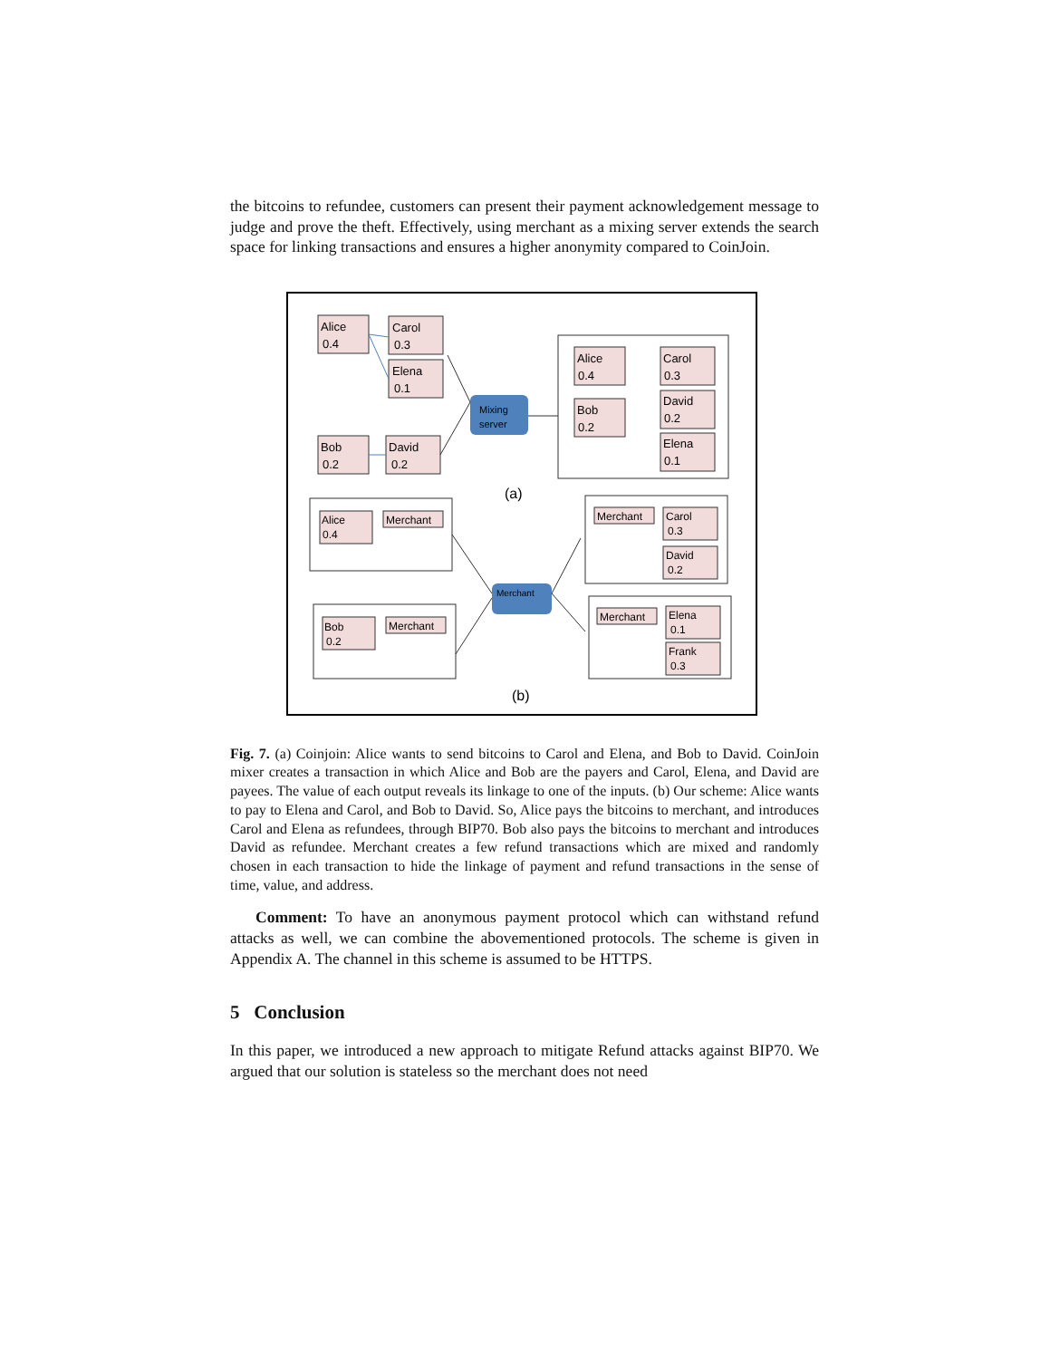the bitcoins to refundee, customers can present their payment acknowledgement message to judge and prove the theft. Effectively, using merchant as a mixing server extends the search space for linking transactions and ensures a higher anonymity compared to CoinJoin.
Alice
0.4
Carol
0.3
Elena
0.1
Bob
0.2
David
0.2
Alice
0.4
Carol
0.3
Bob
0.2
David
0.2
Elena
0.1
Mixing
server
(a)
Alice
0.4
Merchant
Bob
0.2
Merchant
Merchant
Merchant
Carol
0.3
David
0.2
Merchant
Elena
0.1
Frank
0.3
(b)
Fig. 7. (a) Coinjoin: Alice wants to send bitcoins to Carol and Elena, and Bob to David. CoinJoin mixer creates a transaction in which Alice and Bob are the payers and Carol, Elena, and David are payees. The value of each output reveals its linkage to one of the inputs. (b) Our scheme: Alice wants to pay to Elena and Carol, and Bob to David. So, Alice pays the bitcoins to merchant, and introduces Carol and Elena as refundees, through BIP70. Bob also pays the bitcoins to merchant and introduces David as refundee. Merchant creates a few refund transactions which are mixed and randomly chosen in each transaction to hide the linkage of payment and refund transactions in the sense of time, value, and address.
Comment: To have an anonymous payment protocol which can withstand refund attacks as well, we can combine the abovementioned protocols. The scheme is given in Appendix A. The channel in this scheme is assumed to be HTTPS.
5 Conclusion
In this paper, we introduced a new approach to mitigate Refund attacks against BIP70. We argued that our solution is stateless so the merchant does not need